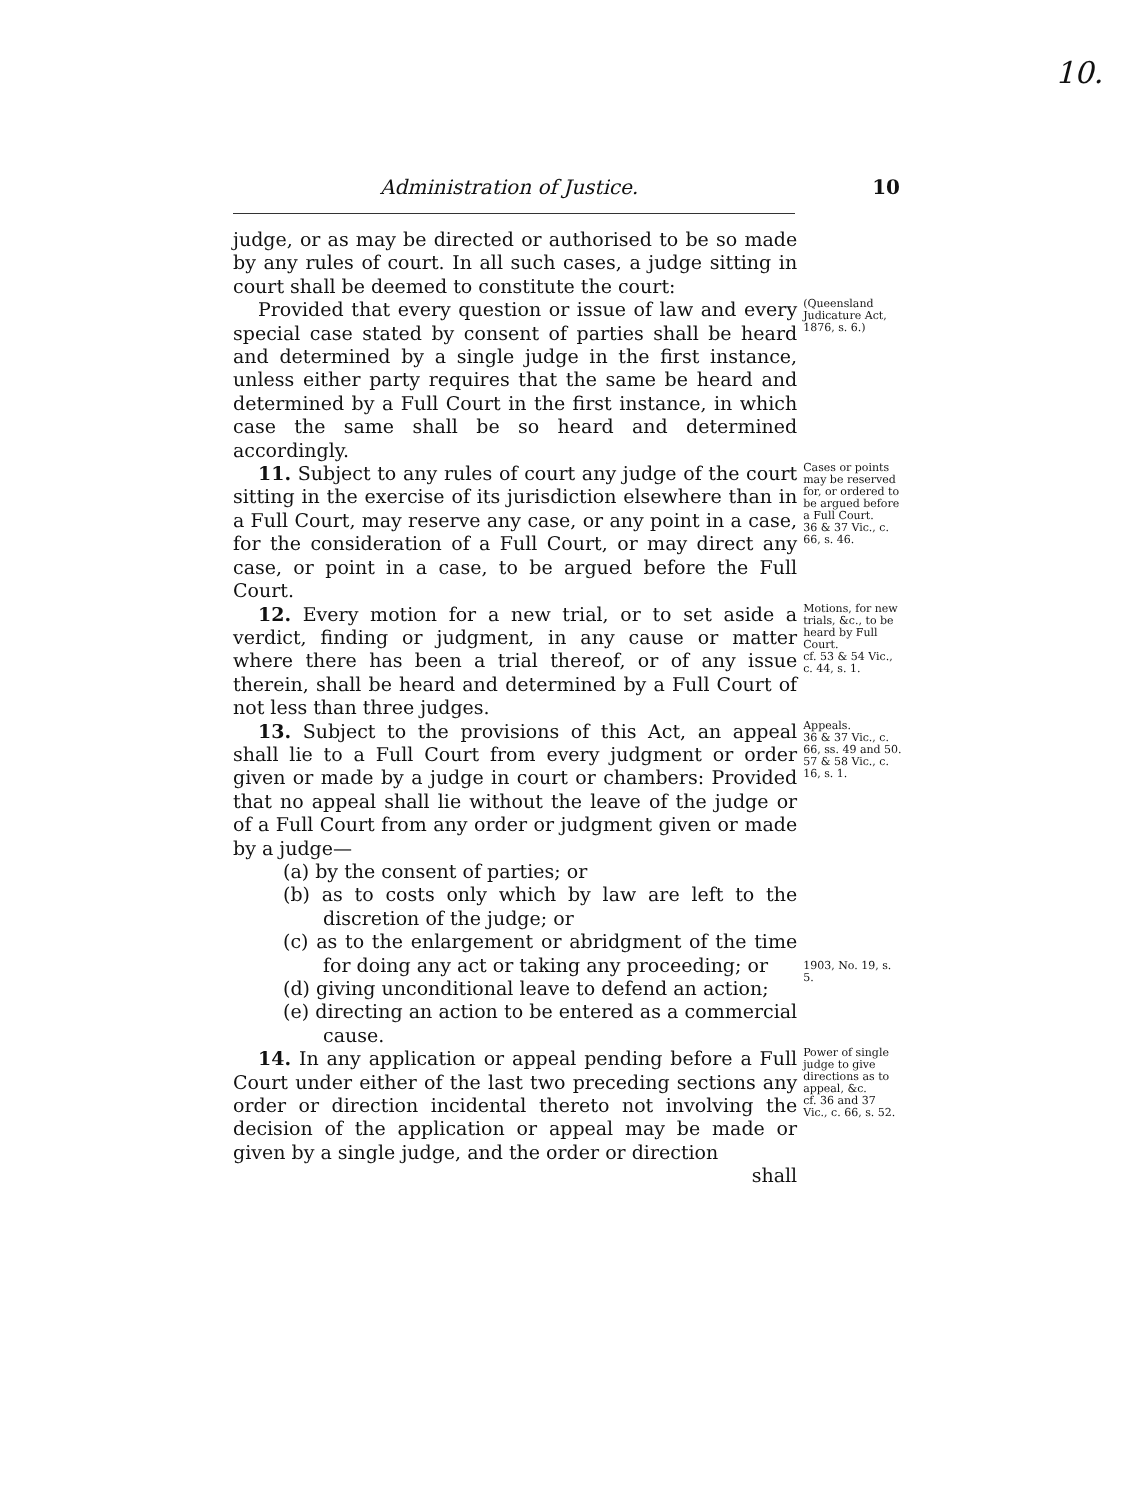10.
Administration of Justice. 10
judge, or as may be directed or authorised to be so made by any rules of court. In all such cases, a judge sitting in court shall be deemed to constitute the court:
Provided that every question or issue of law and every special case stated by consent of parties shall be heard and determined by a single judge in the first instance, unless either party requires that the same be heard and determined by a Full Court in the first instance, in which case the same shall be so heard and determined accordingly.
(Queensland Judicature Act, 1876, s. 6.)
11. Subject to any rules of court any judge of the court sitting in the exercise of its jurisdiction elsewhere than in a Full Court, may reserve any case, or any point in a case, for the consideration of a Full Court, or may direct any case, or point in a case, to be argued before the Full Court.
Cases or points may be reserved for, or ordered to be argued before a Full Court.
36 & 37 Vic., c. 66, s. 46.
12. Every motion for a new trial, or to set aside a verdict, finding or judgment, in any cause or matter where there has been a trial thereof, or of any issue therein, shall be heard and determined by a Full Court of not less than three judges.
Motions, for new trials, &c., to be heard by Full Court.
cf. 53 & 54 Vic., c. 44, s. 1.
13. Subject to the provisions of this Act, an appeal shall lie to a Full Court from every judgment or order given or made by a judge in court or chambers: Provided that no appeal shall lie without the leave of the judge or of a Full Court from any order or judgment given or made by a judge—
(a) by the consent of parties; or
(b) as to costs only which by law are left to the discretion of the judge; or
(c) as to the enlargement or abridgment of the time for doing any act or taking any proceeding; or
(d) giving unconditional leave to defend an action;
(e) directing an action to be entered as a commercial cause.
Appeals.
36 & 37 Vic., c. 66, ss. 49 and 50.
57 & 58 Vic., c. 16, s. 1.
1903, No. 19, s. 5.
14. In any application or appeal pending before a Full Court under either of the last two preceding sections any order or direction incidental thereto not involving the decision of the application or appeal may be made or given by a single judge, and the order or direction
shall
Power of single judge to give directions as to appeal, &c.
cf. 36 and 37 Vic., c. 66, s. 52.